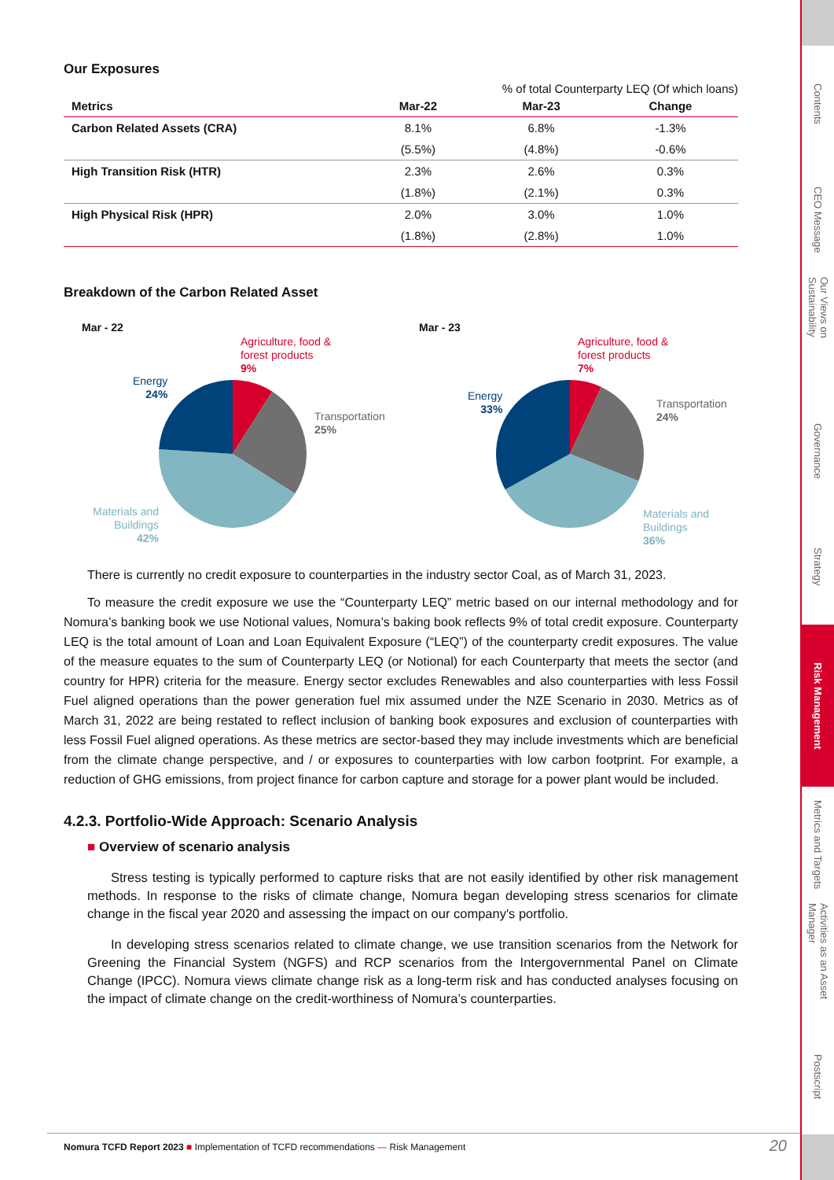Our Exposures
| | % of total Counterparty LEQ (Of which loans) | | |
| --- | --- | --- | --- |
| Metrics | Mar-22 | Mar-23 | Change |
| Carbon Related Assets (CRA) | 8.1% | 6.8% | -1.3% |
| | (5.5%) | (4.8%) | -0.6% |
| High Transition Risk (HTR) | 2.3% | 2.6% | 0.3% |
| | (1.8%) | (2.1%) | 0.3% |
| High Physical Risk (HPR) | 2.0% | 3.0% | 1.0% |
| | (1.8%) | (2.8%) | 1.0% |
Breakdown of the Carbon Related Asset
Mar - 22
Agriculture, food &
forest products
9%
Energy
24%
Transportation
25%
Materials and
Buildings
42%
Mar - 23
Agriculture, food &
forest products
7%
Energy
33%
Transportation
24%
Materials and
Buildings
36%
There is currently no credit exposure to counterparties in the industry sector Coal, as of March 31, 2023.
To measure the credit exposure we use the “Counterparty LEQ” metric based on our internal methodology and for Nomura’s banking book we use Notional values, Nomura’s baking book reflects 9% of total credit exposure. Counterparty LEQ is the total amount of Loan and Loan Equivalent Exposure (“LEQ”) of the counterparty credit exposures. The value of the measure equates to the sum of Counterparty LEQ (or Notional) for each Counterparty that meets the sector (and country for HPR) criteria for the measure. Energy sector excludes Renewables and also counterparties with less Fossil Fuel aligned operations than the power generation fuel mix assumed under the NZE Scenario in 2030. Metrics as of March 31, 2022 are being restated to reflect inclusion of banking book exposures and exclusion of counterparties with less Fossil Fuel aligned operations. As these metrics are sector-based they may include investments which are beneficial from the climate change perspective, and / or exposures to counterparties with low carbon footprint. For example, a reduction of GHG emissions, from project finance for carbon capture and storage for a power plant would be included.
4.2.3. Portfolio-Wide Approach: Scenario Analysis
■ Overview of scenario analysis
Stress testing is typically performed to capture risks that are not easily identified by other risk management methods. In response to the risks of climate change, Nomura began developing stress scenarios for climate change in the fiscal year 2020 and assessing the impact on our company's portfolio.
In developing stress scenarios related to climate change, we use transition scenarios from the Network for Greening the Financial System (NGFS) and RCP scenarios from the Intergovernmental Panel on Climate Change (IPCC). Nomura views climate change risk as a long-term risk and has conducted analyses focusing on the impact of climate change on the credit-worthiness of Nomura’s counterparties.
Nomura TCFD Report 2023 ■ Implementation of TCFD recommendations — Risk Management 20
Contents
CEO Message
Our Views on Sustainability
Governance
Strategy
Risk Management
Metrics and Targets
Activities as an Asset Manager
Postscript